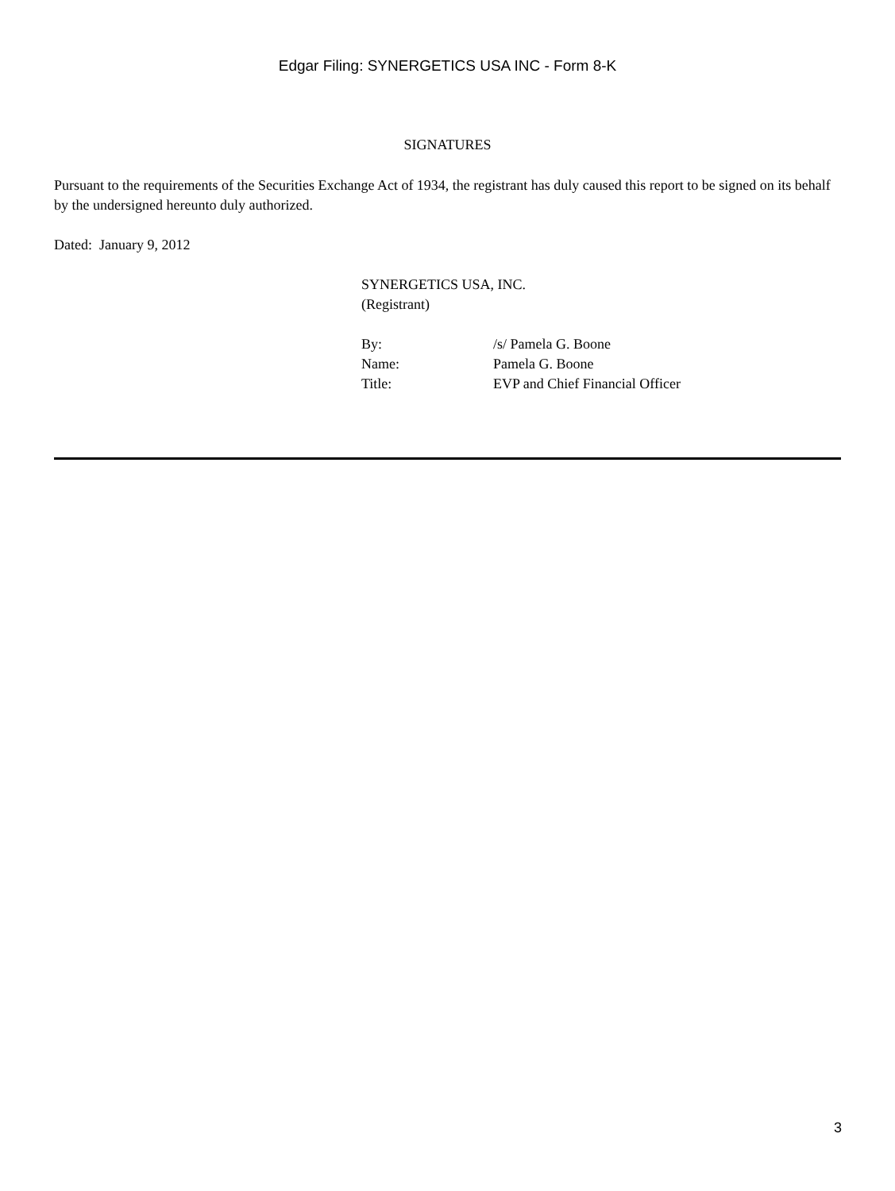Edgar Filing: SYNERGETICS USA INC - Form 8-K
SIGNATURES
Pursuant to the requirements of the Securities Exchange Act of 1934, the registrant has duly caused this report to be signed on its behalf by the undersigned hereunto duly authorized.
Dated: January 9, 2012
SYNERGETICS USA, INC.
(Registrant)
| By: | /s/ Pamela G. Boone |
| Name: | Pamela G. Boone |
| Title: | EVP and Chief Financial Officer |
3